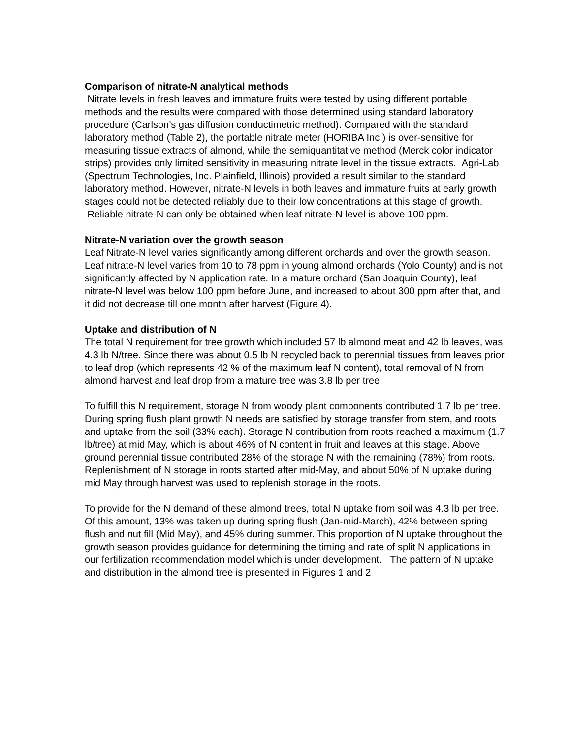Comparison of nitrate-N analytical methods
Nitrate levels in fresh leaves and immature fruits were tested by using different portable methods and the results were compared with those determined using standard laboratory procedure (Carlson’s gas diffusion conductimetric method). Compared with the standard laboratory method (Table 2), the portable nitrate meter (HORIBA Inc.) is over-sensitive for measuring tissue extracts of almond, while the semiquantitative method (Merck color indicator strips) provides only limited sensitivity in measuring nitrate level in the tissue extracts. Agri-Lab (Spectrum Technologies, Inc. Plainfield, Illinois) provided a result similar to the standard laboratory method. However, nitrate-N levels in both leaves and immature fruits at early growth stages could not be detected reliably due to their low concentrations at this stage of growth. Reliable nitrate-N can only be obtained when leaf nitrate-N level is above 100 ppm.
Nitrate-N variation over the growth season
Leaf Nitrate-N level varies significantly among different orchards and over the growth season. Leaf nitrate-N level varies from 10 to 78 ppm in young almond orchards (Yolo County) and is not significantly affected by N application rate. In a mature orchard (San Joaquin County), leaf nitrate-N level was below 100 ppm before June, and increased to about 300 ppm after that, and it did not decrease till one month after harvest (Figure 4).
Uptake and distribution of N
The total N requirement for tree growth which included 57 lb almond meat and 42 lb leaves, was 4.3 lb N/tree. Since there was about 0.5 lb N recycled back to perennial tissues from leaves prior to leaf drop (which represents 42 % of the maximum leaf N content), total removal of N from almond harvest and leaf drop from a mature tree was 3.8 lb per tree.
To fulfill this N requirement, storage N from woody plant components contributed 1.7 lb per tree. During spring flush plant growth N needs are satisfied by storage transfer from stem, and roots and uptake from the soil (33% each). Storage N contribution from roots reached a maximum (1.7 lb/tree) at mid May, which is about 46% of N content in fruit and leaves at this stage. Above ground perennial tissue contributed 28% of the storage N with the remaining (78%) from roots. Replenishment of N storage in roots started after mid-May, and about 50% of N uptake during mid May through harvest was used to replenish storage in the roots.
To provide for the N demand of these almond trees, total N uptake from soil was 4.3 lb per tree. Of this amount, 13% was taken up during spring flush (Jan-mid-March), 42% between spring flush and nut fill (Mid May), and 45% during summer. This proportion of N uptake throughout the growth season provides guidance for determining the timing and rate of split N applications in our fertilization recommendation model which is under development. The pattern of N uptake and distribution in the almond tree is presented in Figures 1 and 2